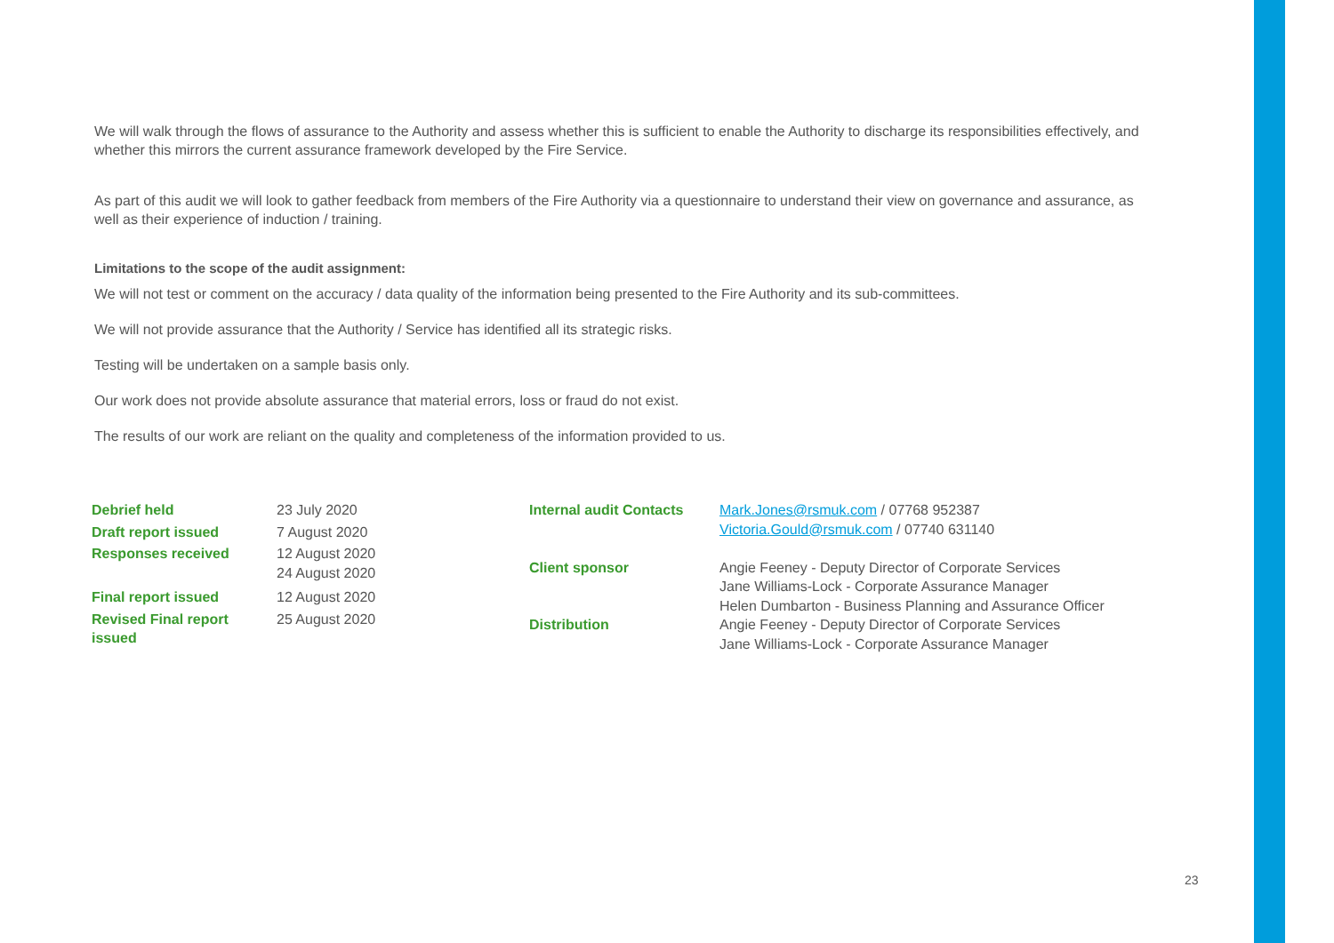We will walk through the flows of assurance to the Authority and assess whether this is sufficient to enable the Authority to discharge its responsibilities effectively, and whether this mirrors the current assurance framework developed by the Fire Service.
As part of this audit we will look to gather feedback from members of the Fire Authority via a questionnaire to understand their view on governance and assurance, as well as their experience of induction / training.
Limitations to the scope of the audit assignment:
We will not test or comment on the accuracy / data quality of the information being presented to the Fire Authority and its sub-committees.
We will not provide assurance that the Authority / Service has identified all its strategic risks.
Testing will be undertaken on a sample basis only.
Our work does not provide absolute assurance that material errors, loss or fraud do not exist.
The results of our work are reliant on the quality and completeness of the information provided to us.
| Debrief held | 23 July 2020 |
| Draft report issued | 7 August 2020 |
| Responses received | 12 August 2020 24 August 2020 |
| Final report issued | 12 August 2020 |
| Revised Final report issued | 25 August 2020 |
| Internal audit Contacts | Mark.Jones@rsmuk.com / 07768 952387 Victoria.Gould@rsmuk.com / 07740 631140 |
| Client sponsor | Angie Feeney - Deputy Director of Corporate Services Jane Williams-Lock - Corporate Assurance Manager Helen Dumbarton - Business Planning and Assurance Officer |
| Distribution | Angie Feeney - Deputy Director of Corporate Services Jane Williams-Lock - Corporate Assurance Manager |
23